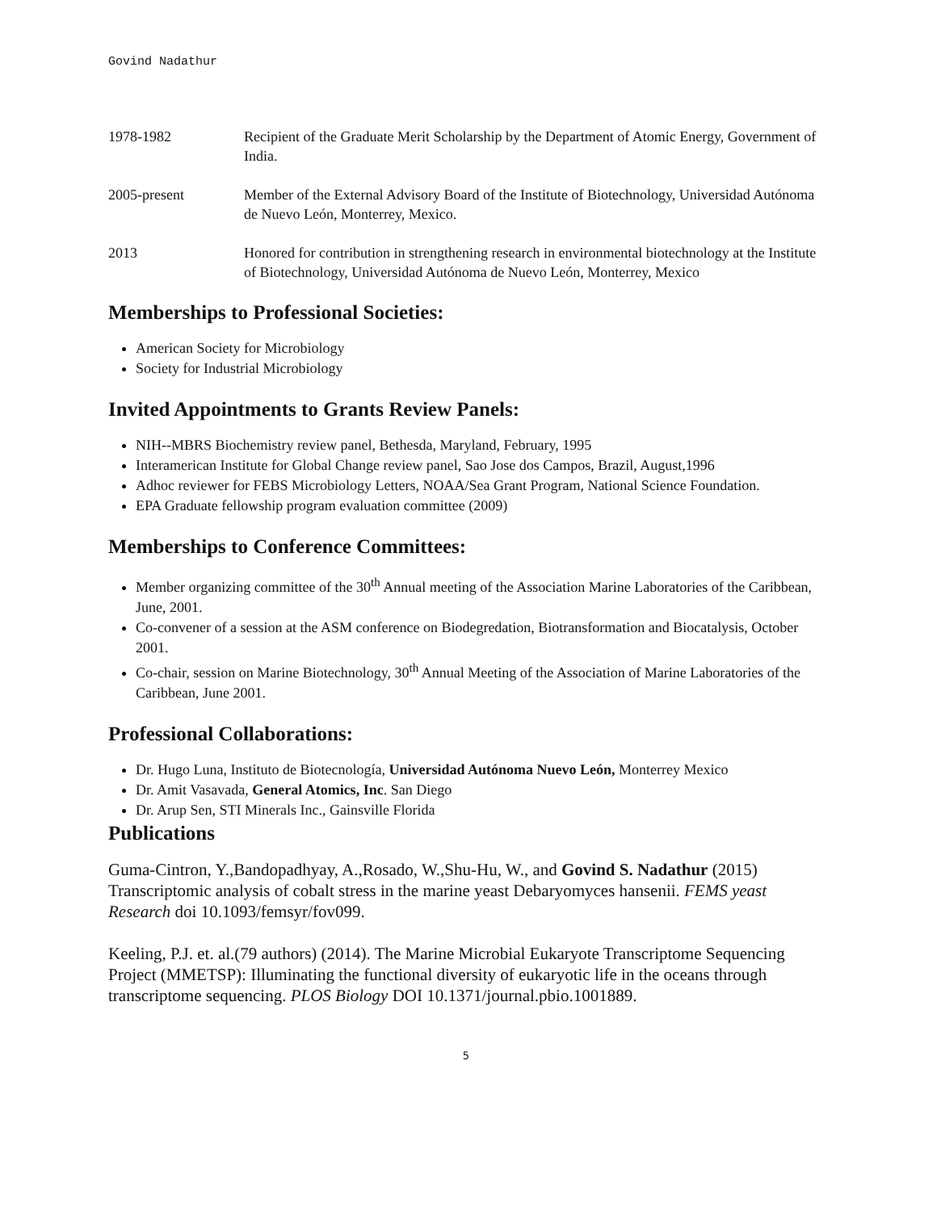Govind Nadathur
1978-1982 Recipient of the Graduate Merit Scholarship by the Department of Atomic Energy, Government of India.
2005-present Member of the External Advisory Board of the Institute of Biotechnology, Universidad Autónoma de Nuevo León, Monterrey, Mexico.
2013 Honored for contribution in strengthening research in environmental biotechnology at the Institute of Biotechnology, Universidad Autónoma de Nuevo León, Monterrey, Mexico
Memberships to Professional Societies:
American Society for Microbiology
Society for Industrial Microbiology
Invited Appointments to Grants Review Panels:
NIH--MBRS Biochemistry review panel, Bethesda, Maryland, February, 1995
Interamerican Institute for Global Change review panel, Sao Jose dos Campos, Brazil, August,1996
Adhoc reviewer for FEBS Microbiology Letters, NOAA/Sea Grant Program, National Science Foundation.
EPA Graduate fellowship program evaluation committee (2009)
Memberships to Conference Committees:
Member organizing committee of the 30<sup>th</sup> Annual meeting of the Association Marine Laboratories of the Caribbean, June, 2001.
Co-convener of a session at the ASM conference on Biodegredation, Biotransformation and Biocatalysis, October 2001.
Co-chair, session on Marine Biotechnology, 30<sup>th</sup> Annual Meeting of the Association of Marine Laboratories of the Caribbean, June 2001.
Professional Collaborations:
Dr. Hugo Luna, Instituto de Biotecnología, Universidad Autónoma Nuevo León, Monterrey Mexico
Dr. Amit Vasavada, General Atomics, Inc. San Diego
Dr. Arup Sen, STI Minerals Inc., Gainsville Florida
Publications
Guma-Cintron, Y.,Bandopadhyay, A.,Rosado, W.,Shu-Hu, W., and Govind S. Nadathur (2015) Transcriptomic analysis of cobalt stress in the marine yeast Debaryomyces hansenii. FEMS yeast Research doi 10.1093/femsyr/fov099.
Keeling, P.J. et. al.(79 authors) (2014). The Marine Microbial Eukaryote Transcriptome Sequencing Project (MMETSP): Illuminating the functional diversity of eukaryotic life in the oceans through transcriptome sequencing. PLOS Biology DOI 10.1371/journal.pbio.1001889.
5